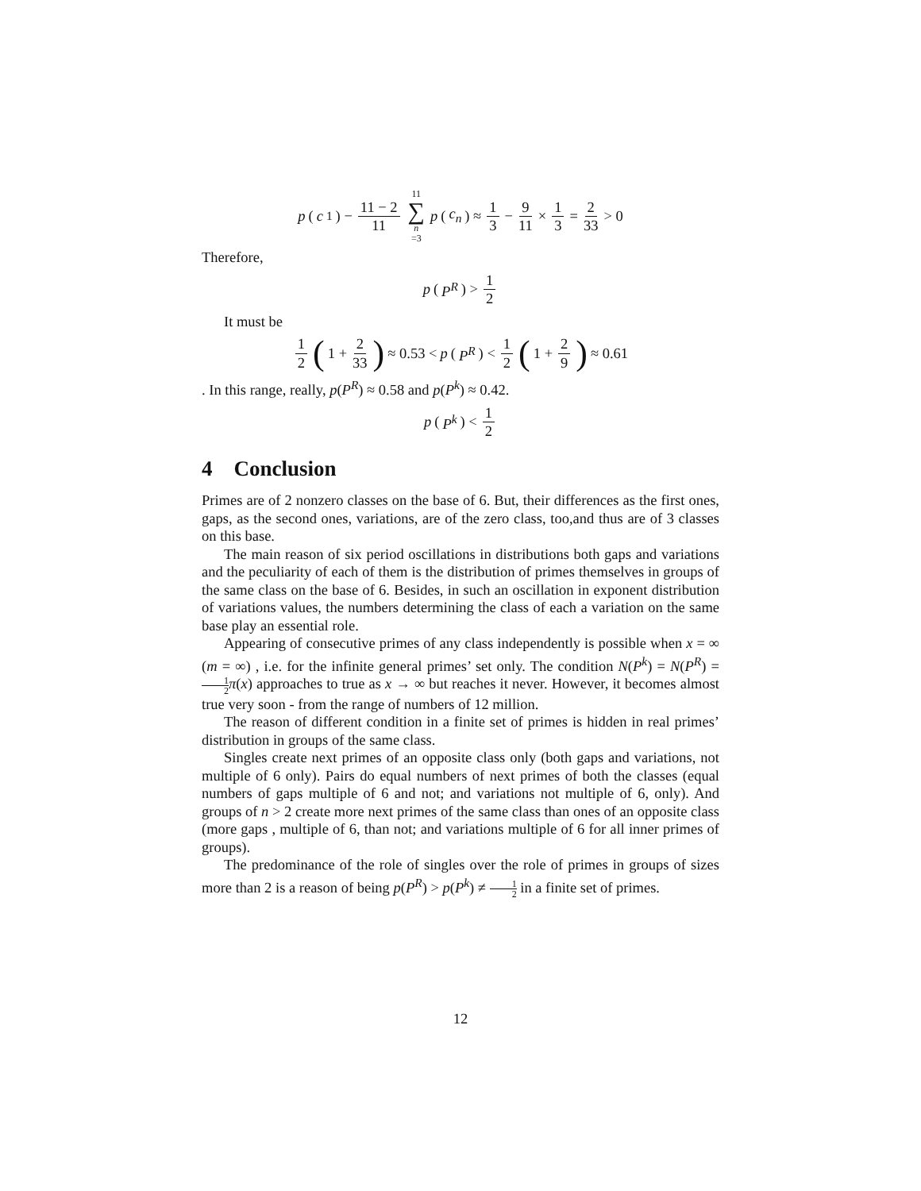p (c<sub>1</sub>) − 11 − 2 11 11 ∑ n =3 p (c<sub>n</sub>) ≈ 1 3 − 9 11 × 1 3 = 2 33 > 0
Therefore,
p (P<sup>R</sup>) > 1 2
It must be
1 2 (1 + 2 33) ≈ 0.53 < p (P<sup>R</sup>) < 1 2 (1 + 2 9) ≈ 0.61
. In this range, really, p(P<sup>R</sup>) ≈ 0.58 and p(P<sup>k</sup>) ≈ 0.42.
p (P<sup>k</sup>) < 1 2
4 Conclusion
Primes are of 2 nonzero classes on the base of 6. But, their differences as the first ones, gaps, as the second ones, variations, are of the zero class, too,and thus are of 3 classes on this base.
The main reason of six period oscillations in distributions both gaps and variations and the peculiarity of each of them is the distribution of primes themselves in groups of the same class on the base of 6. Besides, in such an oscillation in exponent distribution of variations values, the numbers determining the class of each a variation on the same base play an essential role.
Appearing of consecutive primes of any class independently is possible when x = ∞ (m = ∞) , i.e. for the infinite general primes’ set only. The condition N(P<sup>k</sup>) = N(P<sup>R</sup>) = 1 2 π(x) approaches to true as x → ∞ but reaches it never. However, it becomes almost true very soon - from the range of numbers of 12 million.
The reason of different condition in a finite set of primes is hidden in real primes’ distribution in groups of the same class.
Singles create next primes of an opposite class only (both gaps and variations, not multiple of 6 only). Pairs do equal numbers of next primes of both the classes (equal numbers of gaps multiple of 6 and not; and variations not multiple of 6, only). And groups of n > 2 create more next primes of the same class than ones of an opposite class (more gaps , multiple of 6, than not; and variations multiple of 6 for all inner primes of groups).
The predominance of the role of singles over the role of primes in groups of sizes more than 2 is a reason of being p(P<sup>R</sup>) > p(P<sup>k</sup>) ≠ 1 2 in a finite set of primes.
12